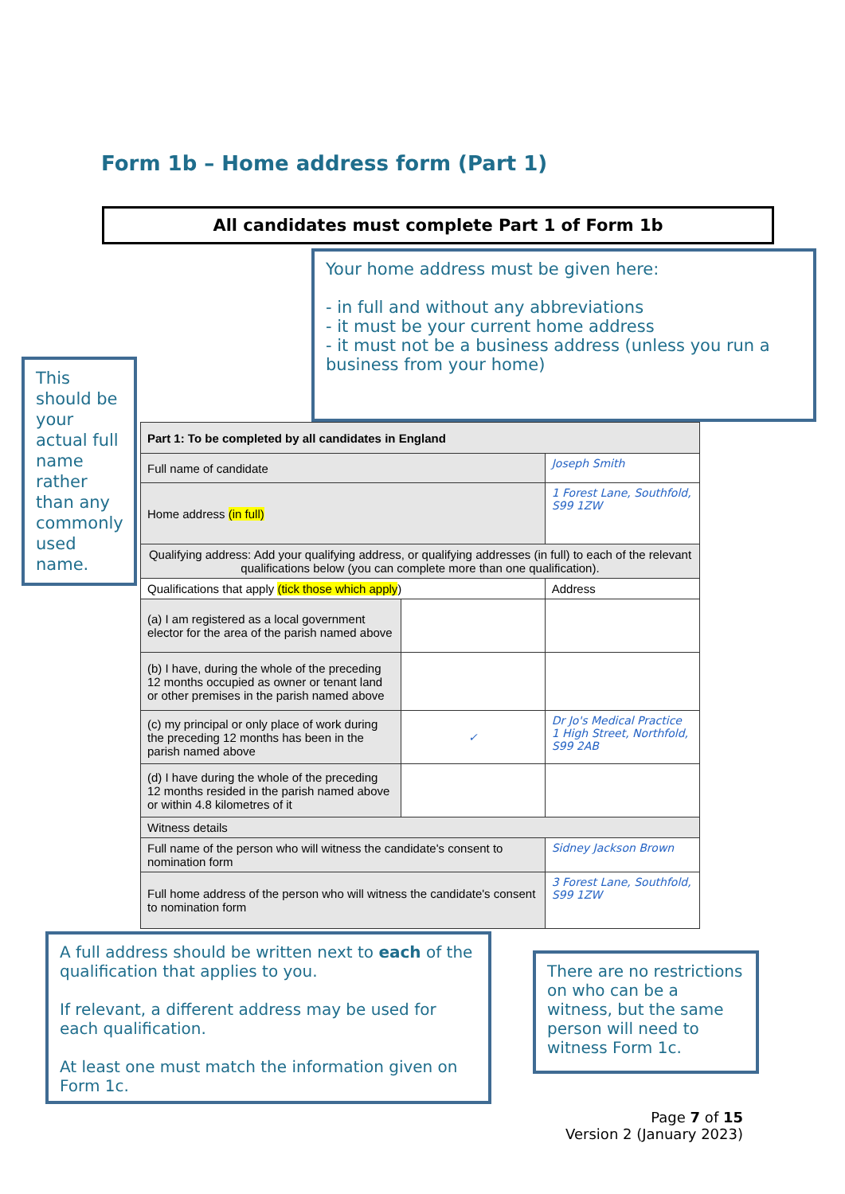Form 1b – Home address form (Part 1)
All candidates must complete Part 1 of Form 1b
Your home address must be given here:
- in full and without any abbreviations
- it must be your current home address
- it must not be a business address (unless you run a business from your home)
This should be your actual full name rather than any commonly used name.
| Part 1: To be completed by all candidates in England | | |
| --- | --- | --- |
| Full name of candidate | | Joseph Smith |
| Home address (in full) | | 1 Forest Lane, Southfold, S99 1ZW |
| Qualifying address: Add your qualifying address, or qualifying addresses (in full) to each of the relevant qualifications below (you can complete more than one qualification). | | |
| Qualifications that apply (tick those which apply ) | | Address |
| (a) I am registered as a local government elector for the area of the parish named above | | |
| (b) I have, during the whole of the preceding 12 months occupied as owner or tenant land or other premises in the parish named above | | |
| (c) my principal or only place of work during the preceding 12 months has been in the parish named above | ✓ | Dr Jo's Medical Practice 1 High Street, Northfold, S99 2AB |
| (d) I have during the whole of the preceding 12 months resided in the parish named above or within 4.8 kilometres of it | | |
| Witness details | | |
| Full name of the person who will witness the candidate's consent to nomination form | | Sidney Jackson Brown |
| Full home address of the person who will witness the candidate's consent to nomination form | | 3 Forest Lane, Southfold, S99 1ZW |
A full address should be written next to each of the qualification that applies to you.
If relevant, a different address may be used for each qualification.
At least one must match the information given on Form 1c.
There are no restrictions on who can be a witness, but the same person will need to witness Form 1c.
Page 7 of 15
Version 2 (January 2023)